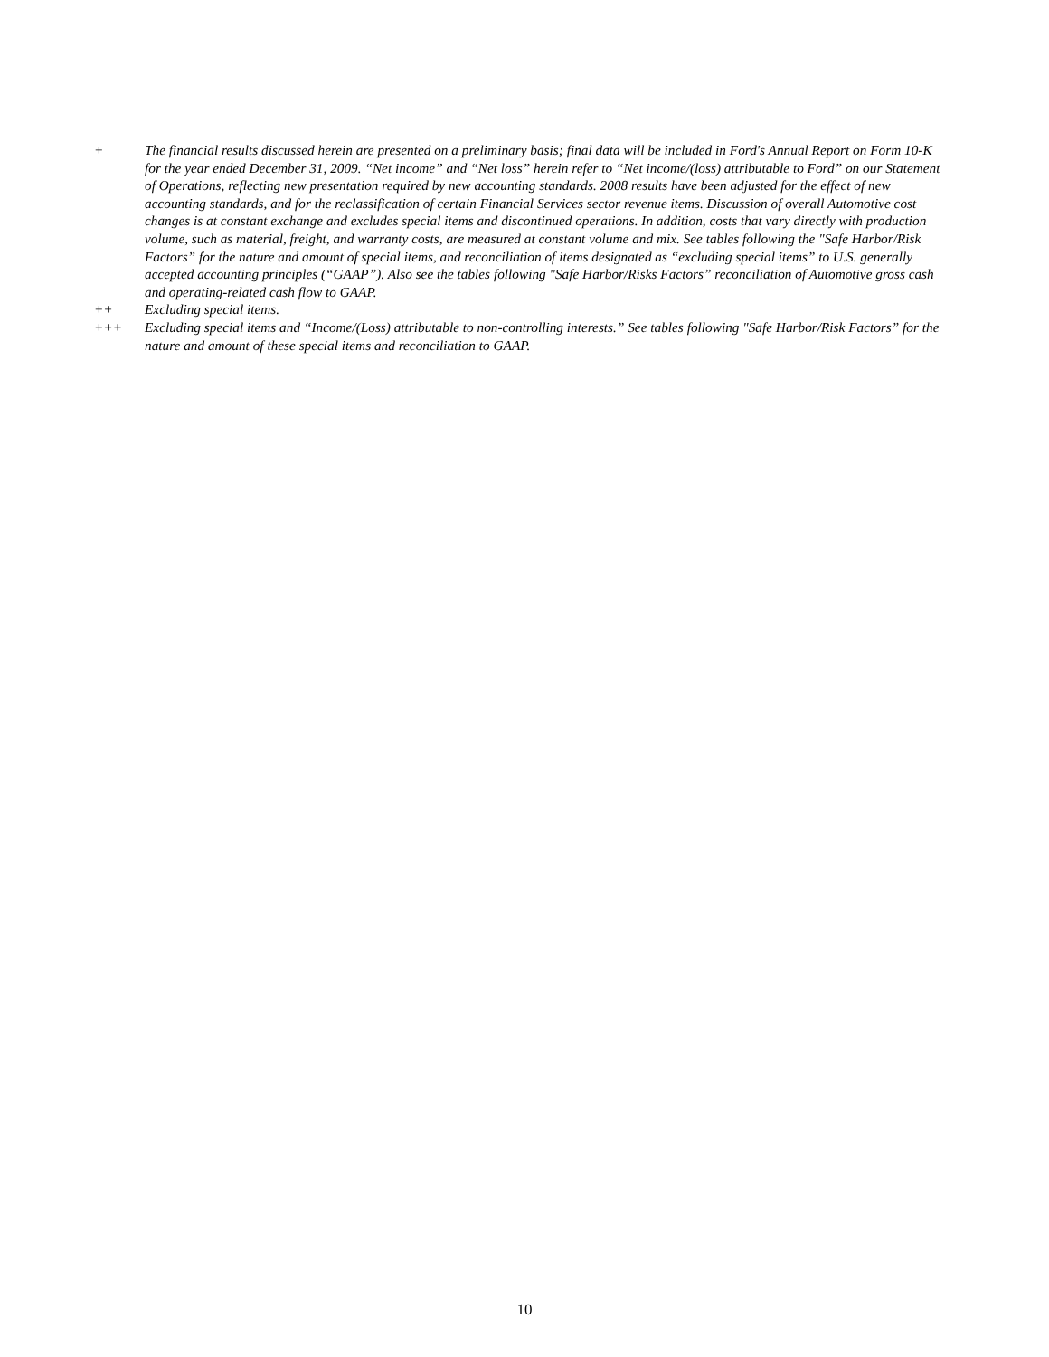+ The financial results discussed herein are presented on a preliminary basis; final data will be included in Ford's Annual Report on Form 10-K for the year ended December 31, 2009. “Net income” and “Net loss” herein refer to “Net income/(loss) attributable to Ford” on our Statement of Operations, reflecting new presentation required by new accounting standards. 2008 results have been adjusted for the effect of new accounting standards, and for the reclassification of certain Financial Services sector revenue items. Discussion of overall Automotive cost changes is at constant exchange and excludes special items and discontinued operations. In addition, costs that vary directly with production volume, such as material, freight, and warranty costs, are measured at constant volume and mix. See tables following the "Safe Harbor/Risk Factors” for the nature and amount of special items, and reconciliation of items designated as “excluding special items” to U.S. generally accepted accounting principles (“GAAP”). Also see the tables following "Safe Harbor/Risks Factors” reconciliation of Automotive gross cash and operating-related cash flow to GAAP.
++ Excluding special items.
+++ Excluding special items and “Income/(Loss) attributable to non-controlling interests.” See tables following "Safe Harbor/Risk Factors” for the nature and amount of these special items and reconciliation to GAAP.
10